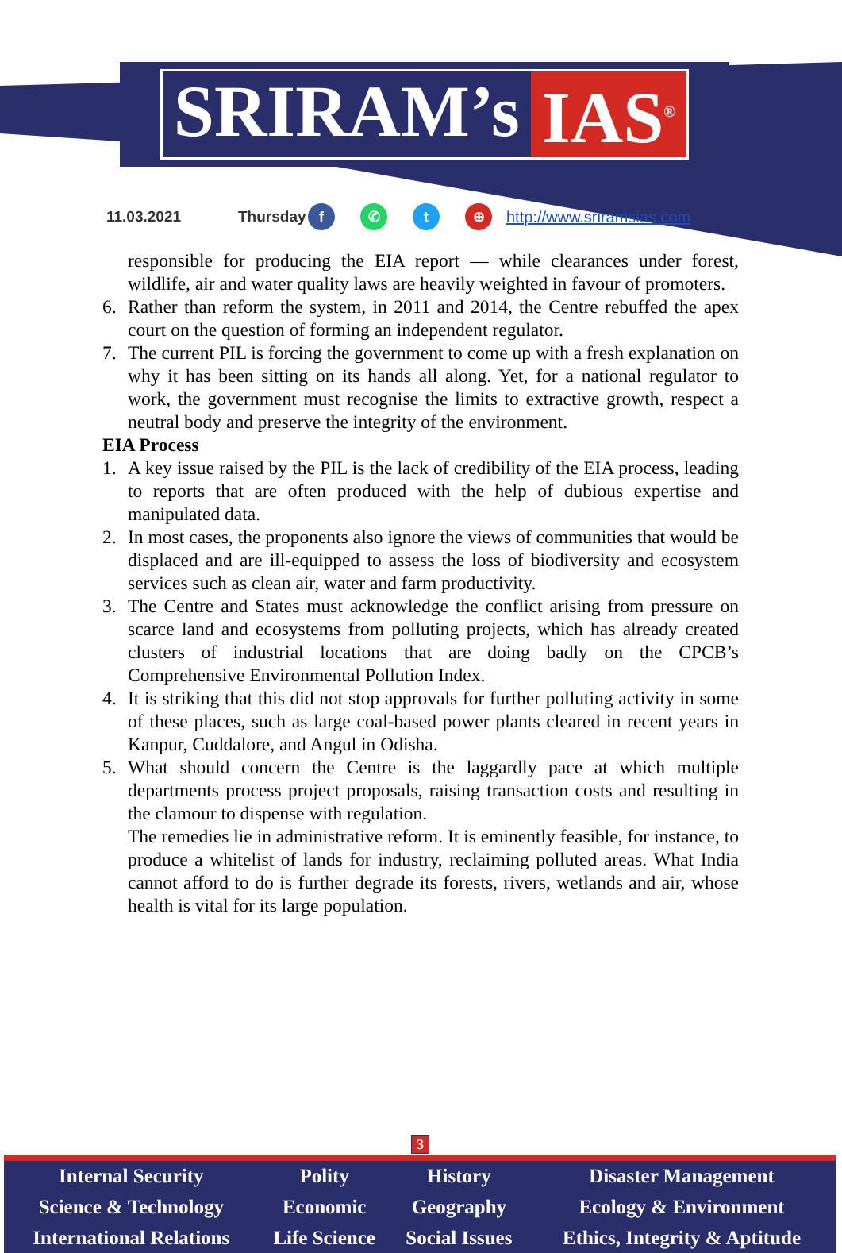SRIRAM’s IAS<sup>®</sup>
11.03.2021 Thursday f ✆ t ⊕ http://www.sriramsias.com
responsible for producing the EIA report — while clearances under forest, wildlife, air and water quality laws are heavily weighted in favour of promoters.
6. Rather than reform the system, in 2011 and 2014, the Centre rebuffed the apex court on the question of forming an independent regulator.
7. The current PIL is forcing the government to come up with a fresh explanation on why it has been sitting on its hands all along. Yet, for a national regulator to work, the government must recognise the limits to extractive growth, respect a neutral body and preserve the integrity of the environment.
EIA Process
1. A key issue raised by the PIL is the lack of credibility of the EIA process, leading to reports that are often produced with the help of dubious expertise and manipulated data.
2. In most cases, the proponents also ignore the views of communities that would be displaced and are ill-equipped to assess the loss of biodiversity and ecosystem services such as clean air, water and farm productivity.
3. The Centre and States must acknowledge the conflict arising from pressure on scarce land and ecosystems from polluting projects, which has already created clusters of industrial locations that are doing badly on the CPCB’s Comprehensive Environmental Pollution Index.
4. It is striking that this did not stop approvals for further polluting activity in some of these places, such as large coal-based power plants cleared in recent years in Kanpur, Cuddalore, and Angul in Odisha.
5. What should concern the Centre is the laggardly pace at which multiple departments process project proposals, raising transaction costs and resulting in the clamour to dispense with regulation.
The remedies lie in administrative reform. It is eminently feasible, for instance, to produce a whitelist of lands for industry, reclaiming polluted areas. What India cannot afford to do is further degrade its forests, rivers, wetlands and air, whose health is vital for its large population.
3
| Internal Security | Polity | History | Disaster Management |
| Science & Technology | Economic | Geography | Ecology & Environment |
| International Relations | Life Science | Social Issues | Ethics, Integrity & Aptitude |